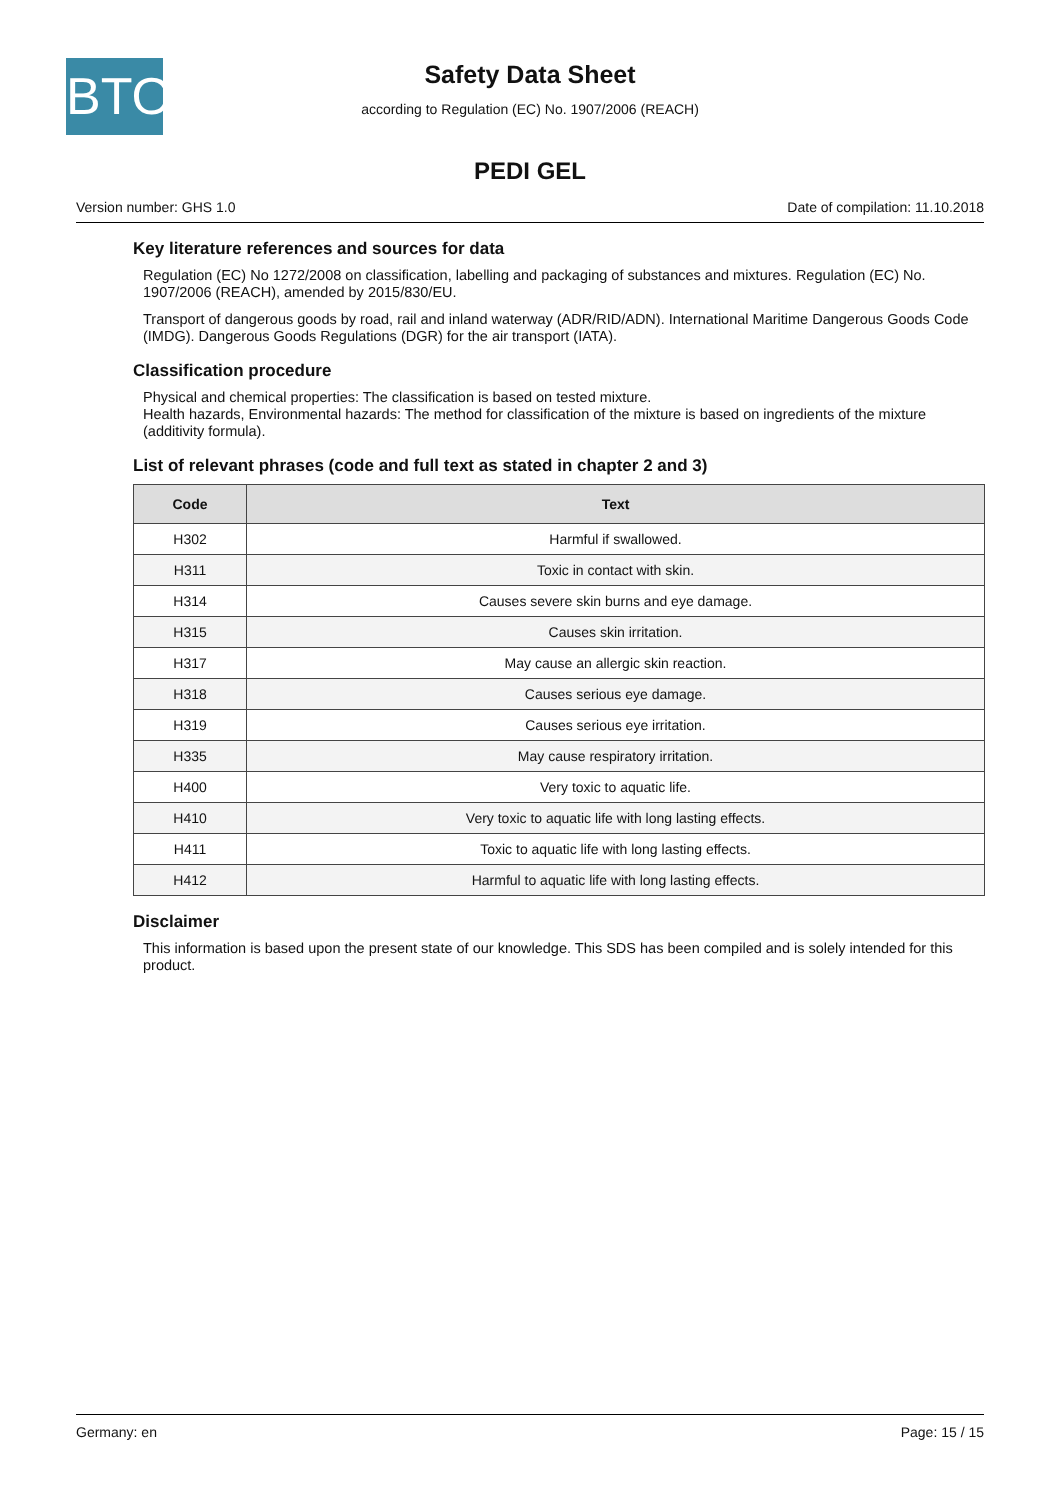BTO
Safety Data Sheet
according to Regulation (EC) No. 1907/2006 (REACH)
PEDI GEL
Version number: GHS 1.0 Date of compilation: 11.10.2018
Key literature references and sources for data
Regulation (EC) No 1272/2008 on classification, labelling and packaging of substances and mixtures. Regulation (EC) No. 1907/2006 (REACH), amended by 2015/830/EU.
Transport of dangerous goods by road, rail and inland waterway (ADR/RID/ADN). International Maritime Dangerous Goods Code (IMDG). Dangerous Goods Regulations (DGR) for the air transport (IATA).
Classification procedure
Physical and chemical properties: The classification is based on tested mixture.
Health hazards, Environmental hazards: The method for classification of the mixture is based on ingredients of the mixture (additivity formula).
List of relevant phrases (code and full text as stated in chapter 2 and 3)
| Code | Text |
| --- | --- |
| H302 | Harmful if swallowed. |
| H311 | Toxic in contact with skin. |
| H314 | Causes severe skin burns and eye damage. |
| H315 | Causes skin irritation. |
| H317 | May cause an allergic skin reaction. |
| H318 | Causes serious eye damage. |
| H319 | Causes serious eye irritation. |
| H335 | May cause respiratory irritation. |
| H400 | Very toxic to aquatic life. |
| H410 | Very toxic to aquatic life with long lasting effects. |
| H411 | Toxic to aquatic life with long lasting effects. |
| H412 | Harmful to aquatic life with long lasting effects. |
Disclaimer
This information is based upon the present state of our knowledge. This SDS has been compiled and is solely intended for this product.
Germany: en Page: 15 / 15